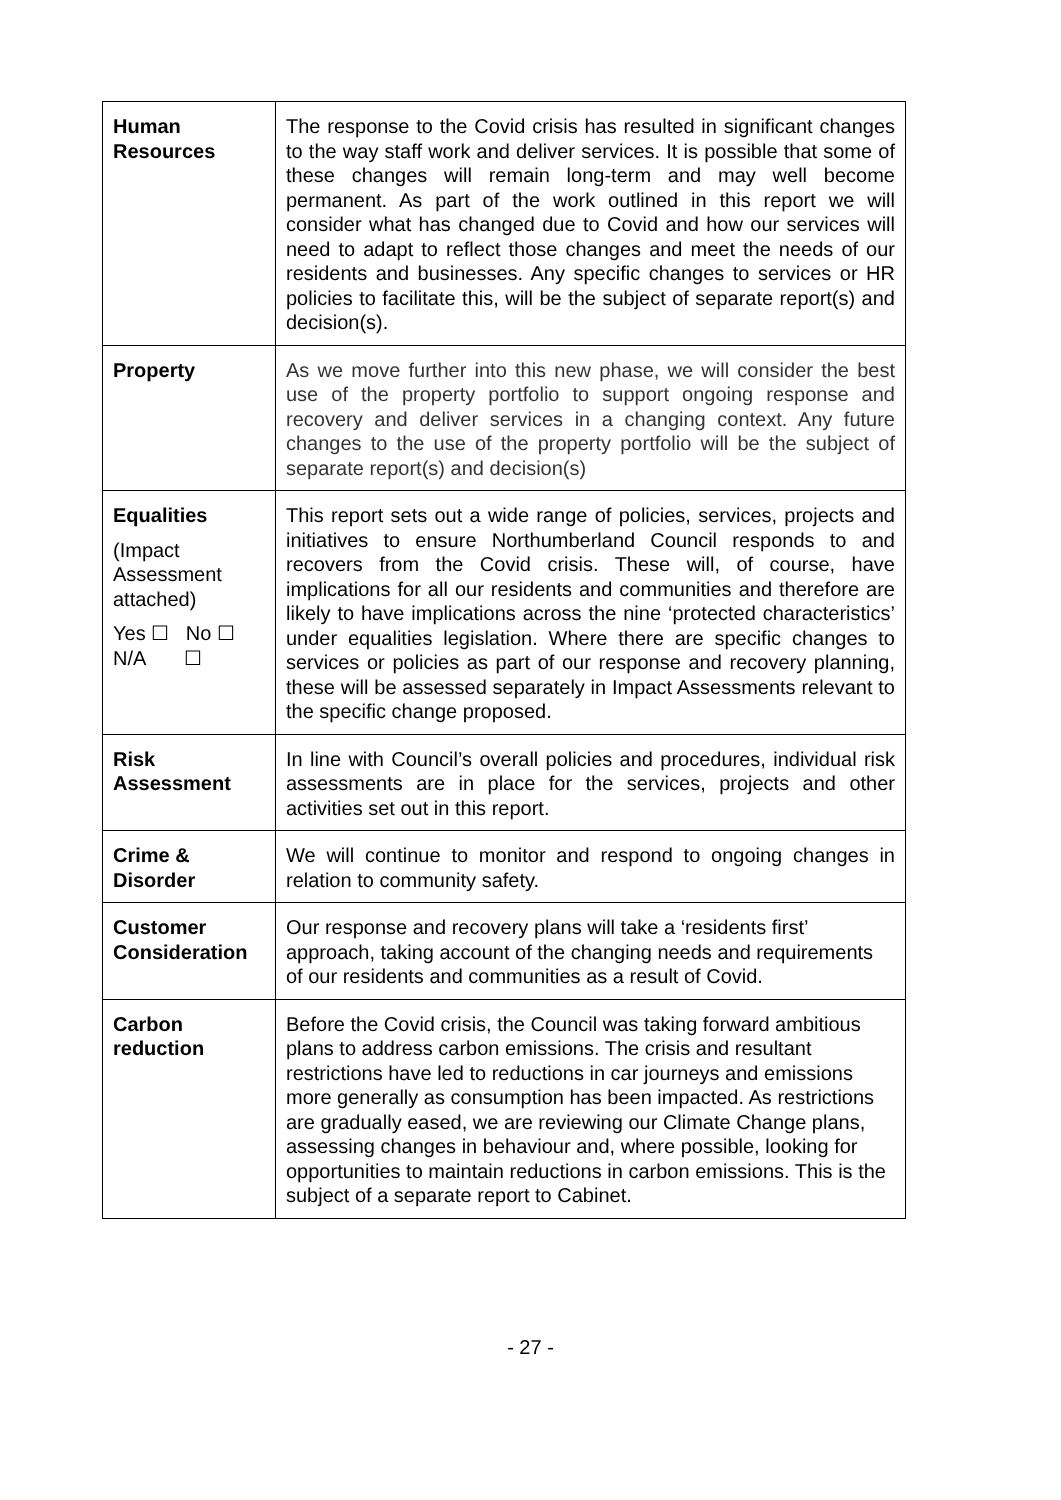| Human Resources | The response to the Covid crisis has resulted in significant changes to the way staff work and deliver services. It is possible that some of these changes will remain long-term and may well become permanent. As part of the work outlined in this report we will consider what has changed due to Covid and how our services will need to adapt to reflect those changes and meet the needs of our residents and businesses. Any specific changes to services or HR policies to facilitate this, will be the subject of separate report(s) and decision(s). |
| Property | As we move further into this new phase, we will consider the best use of the property portfolio to support ongoing response and recovery and deliver services in a changing context. Any future changes to the use of the property portfolio will be the subject of separate report(s) and decision(s) |
| Equalities (Impact Assessment attached) Yes ☐ No ☐ N/A ☐ | This report sets out a wide range of policies, services, projects and initiatives to ensure Northumberland Council responds to and recovers from the Covid crisis. These will, of course, have implications for all our residents and communities and therefore are likely to have implications across the nine ‘protected characteristics’ under equalities legislation. Where there are specific changes to services or policies as part of our response and recovery planning, these will be assessed separately in Impact Assessments relevant to the specific change proposed. |
| Risk Assessment | In line with Council’s overall policies and procedures, individual risk assessments are in place for the services, projects and other activities set out in this report. |
| Crime & Disorder | We will continue to monitor and respond to ongoing changes in relation to community safety. |
| Customer Consideration | Our response and recovery plans will take a ‘residents first’ approach, taking account of the changing needs and requirements of our residents and communities as a result of Covid. |
| Carbon reduction | Before the Covid crisis, the Council was taking forward ambitious plans to address carbon emissions. The crisis and resultant restrictions have led to reductions in car journeys and emissions more generally as consumption has been impacted. As restrictions are gradually eased, we are reviewing our Climate Change plans, assessing changes in behaviour and, where possible, looking for opportunities to maintain reductions in carbon emissions. This is the subject of a separate report to Cabinet. |
- 27 -